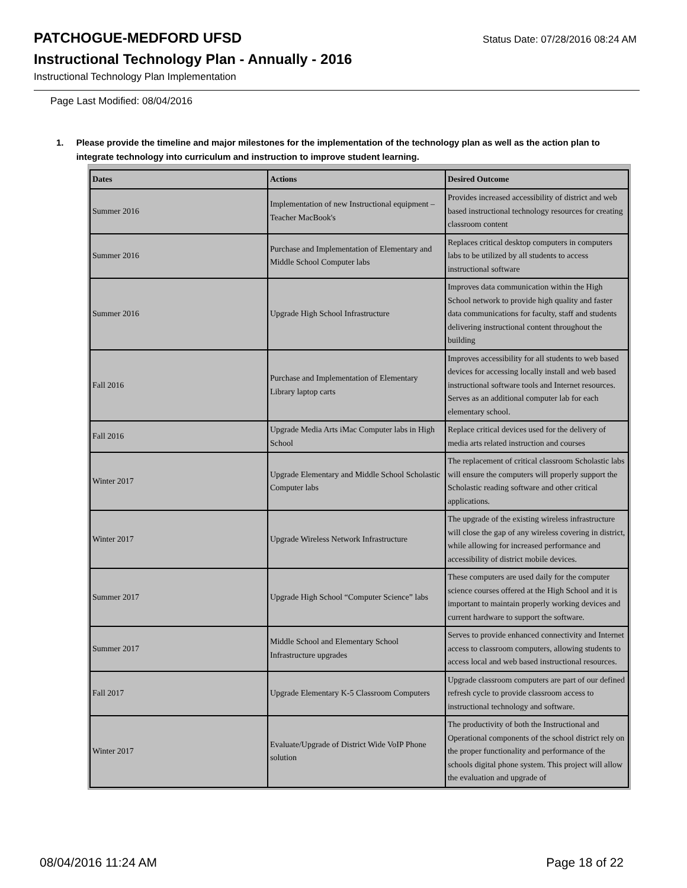PATCHOGUE-MEDFORD UFSD
Status Date: 07/28/2016 08:24 AM
Instructional Technology Plan - Annually - 2016
Instructional Technology Plan Implementation
Page Last Modified: 08/04/2016
1. Please provide the timeline and major milestones for the implementation of the technology plan as well as the action plan to integrate technology into curriculum and instruction to improve student learning.
| Dates | Actions | Desired Outcome |
| --- | --- | --- |
| Summer 2016 | Implementation of new Instructional equipment – Teacher MacBook's | Provides increased accessibility of district and web based instructional technology resources for creating classroom content |
| Summer 2016 | Purchase and Implementation of Elementary and Middle School Computer labs | Replaces critical desktop computers in computers labs to be utilized by all students to access instructional software |
| Summer 2016 | Upgrade High School Infrastructure | Improves data communication within the High School network to provide high quality and faster data communications for faculty, staff and students delivering instructional content throughout the building |
| Fall 2016 | Purchase and Implementation of Elementary Library laptop carts | Improves accessibility for all students to web based devices for accessing locally install and web based instructional software tools and Internet resources. Serves as an additional computer lab for each elementary school. |
| Fall 2016 | Upgrade Media Arts iMac Computer labs in High School | Replace critical devices used for the delivery of media arts related instruction and courses |
| Winter 2017 | Upgrade Elementary and Middle School Scholastic Computer labs | The replacement of critical classroom Scholastic labs will ensure the computers will properly support the Scholastic reading software and other critical applications. |
| Winter 2017 | Upgrade Wireless Network Infrastructure | The upgrade of the existing wireless infrastructure will close the gap of any wireless covering in district, while allowing for increased performance and accessibility of district mobile devices. |
| Summer 2017 | Upgrade High School “Computer Science” labs | These computers are used daily for the computer science courses offered at the High School and it is important to maintain properly working devices and current hardware to support the software. |
| Summer 2017 | Middle School and Elementary School Infrastructure upgrades | Serves to provide enhanced connectivity and Internet access to classroom computers, allowing students to access local and web based instructional resources. |
| Fall 2017 | Upgrade Elementary K-5 Classroom Computers | Upgrade classroom computers are part of our defined refresh cycle to provide classroom access to instructional technology and software. |
| Winter 2017 | Evaluate/Upgrade of District Wide VoIP Phone solution | The productivity of both the Instructional and Operational components of the school district rely on the proper functionality and performance of the schools digital phone system. This project will allow the evaluation and upgrade of |
08/04/2016 11:24 AM Page 18 of 22